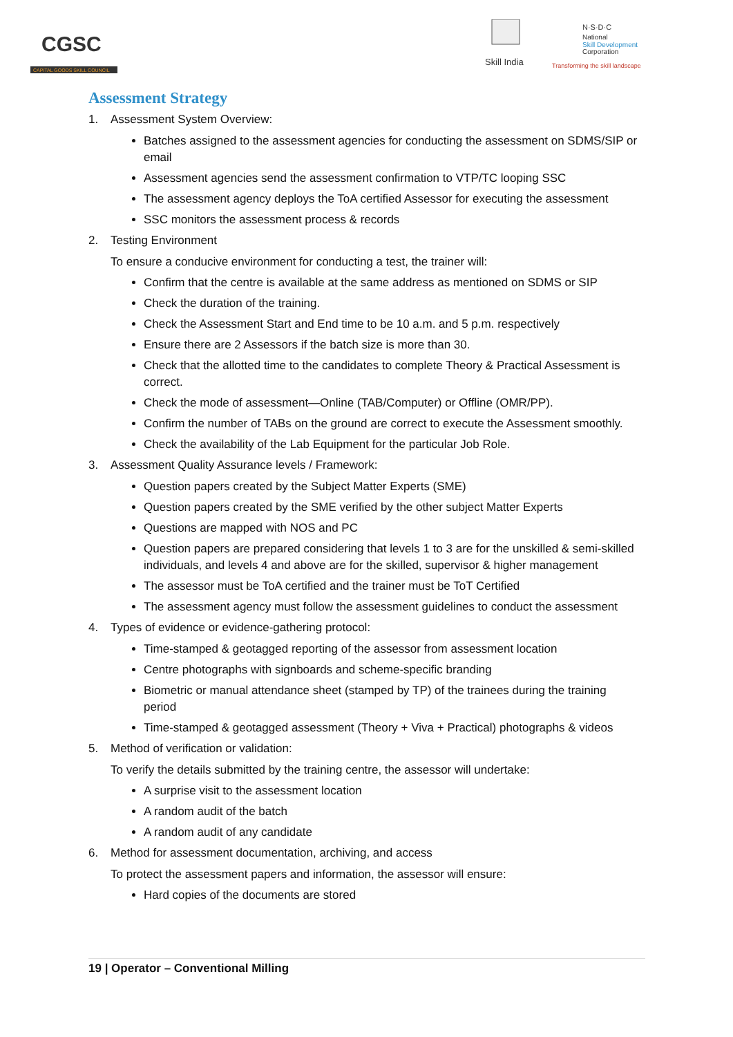CGSC
CAPITAL GOODS SKILL COUNCIL
Skill India
N·S·D·C
National
Skill Development
Corporation
Transforming the skill landscape
Assessment Strategy
1. Assessment System Overview:
Batches assigned to the assessment agencies for conducting the assessment on SDMS/SIP or email
Assessment agencies send the assessment confirmation to VTP/TC looping SSC
The assessment agency deploys the ToA certified Assessor for executing the assessment
SSC monitors the assessment process & records
2. Testing Environment
To ensure a conducive environment for conducting a test, the trainer will:
Confirm that the centre is available at the same address as mentioned on SDMS or SIP
Check the duration of the training.
Check the Assessment Start and End time to be 10 a.m. and 5 p.m. respectively
Ensure there are 2 Assessors if the batch size is more than 30.
Check that the allotted time to the candidates to complete Theory & Practical Assessment is correct.
Check the mode of assessment—Online (TAB/Computer) or Offline (OMR/PP).
Confirm the number of TABs on the ground are correct to execute the Assessment smoothly.
Check the availability of the Lab Equipment for the particular Job Role.
3. Assessment Quality Assurance levels / Framework:
Question papers created by the Subject Matter Experts (SME)
Question papers created by the SME verified by the other subject Matter Experts
Questions are mapped with NOS and PC
Question papers are prepared considering that levels 1 to 3 are for the unskilled & semi-skilled individuals, and levels 4 and above are for the skilled, supervisor & higher management
The assessor must be ToA certified and the trainer must be ToT Certified
The assessment agency must follow the assessment guidelines to conduct the assessment
4. Types of evidence or evidence-gathering protocol:
Time-stamped & geotagged reporting of the assessor from assessment location
Centre photographs with signboards and scheme-specific branding
Biometric or manual attendance sheet (stamped by TP) of the trainees during the training period
Time-stamped & geotagged assessment (Theory + Viva + Practical) photographs & videos
5. Method of verification or validation:
To verify the details submitted by the training centre, the assessor will undertake:
A surprise visit to the assessment location
A random audit of the batch
A random audit of any candidate
6. Method for assessment documentation, archiving, and access
To protect the assessment papers and information, the assessor will ensure:
Hard copies of the documents are stored
19 | Operator – Conventional Milling